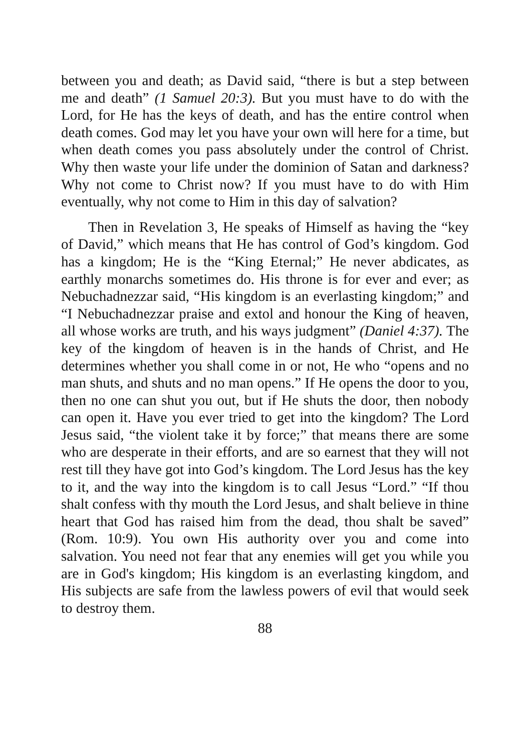between you and death; as David said, “there is but a step between me and death” (1 Samuel 20:3). But you must have to do with the Lord, for He has the keys of death, and has the entire control when death comes. God may let you have your own will here for a time, but when death comes you pass absolutely under the control of Christ. Why then waste your life under the dominion of Satan and darkness? Why not come to Christ now? If you must have to do with Him eventually, why not come to Him in this day of salvation?
Then in Revelation 3, He speaks of Himself as having the “key of David,” which means that He has control of God’s kingdom. God has a kingdom; He is the “King Eternal;” He never abdicates, as earthly monarchs sometimes do. His throne is for ever and ever; as Nebuchadnezzar said, “His kingdom is an everlasting kingdom;” and “I Nebuchadnezzar praise and extol and honour the King of heaven, all whose works are truth, and his ways judgment” (Daniel 4:37). The key of the kingdom of heaven is in the hands of Christ, and He determines whether you shall come in or not, He who “opens and no man shuts, and shuts and no man opens.” If He opens the door to you, then no one can shut you out, but if He shuts the door, then nobody can open it. Have you ever tried to get into the kingdom? The Lord Jesus said, “the violent take it by force;” that means there are some who are desperate in their efforts, and are so earnest that they will not rest till they have got into God’s kingdom. The Lord Jesus has the key to it, and the way into the kingdom is to call Jesus “Lord.” “If thou shalt confess with thy mouth the Lord Jesus, and shalt believe in thine heart that God has raised him from the dead, thou shalt be saved” (Rom. 10:9). You own His authority over you and come into salvation. You need not fear that any enemies will get you while you are in God's kingdom; His kingdom is an everlasting kingdom, and His subjects are safe from the lawless powers of evil that would seek to destroy them.
88